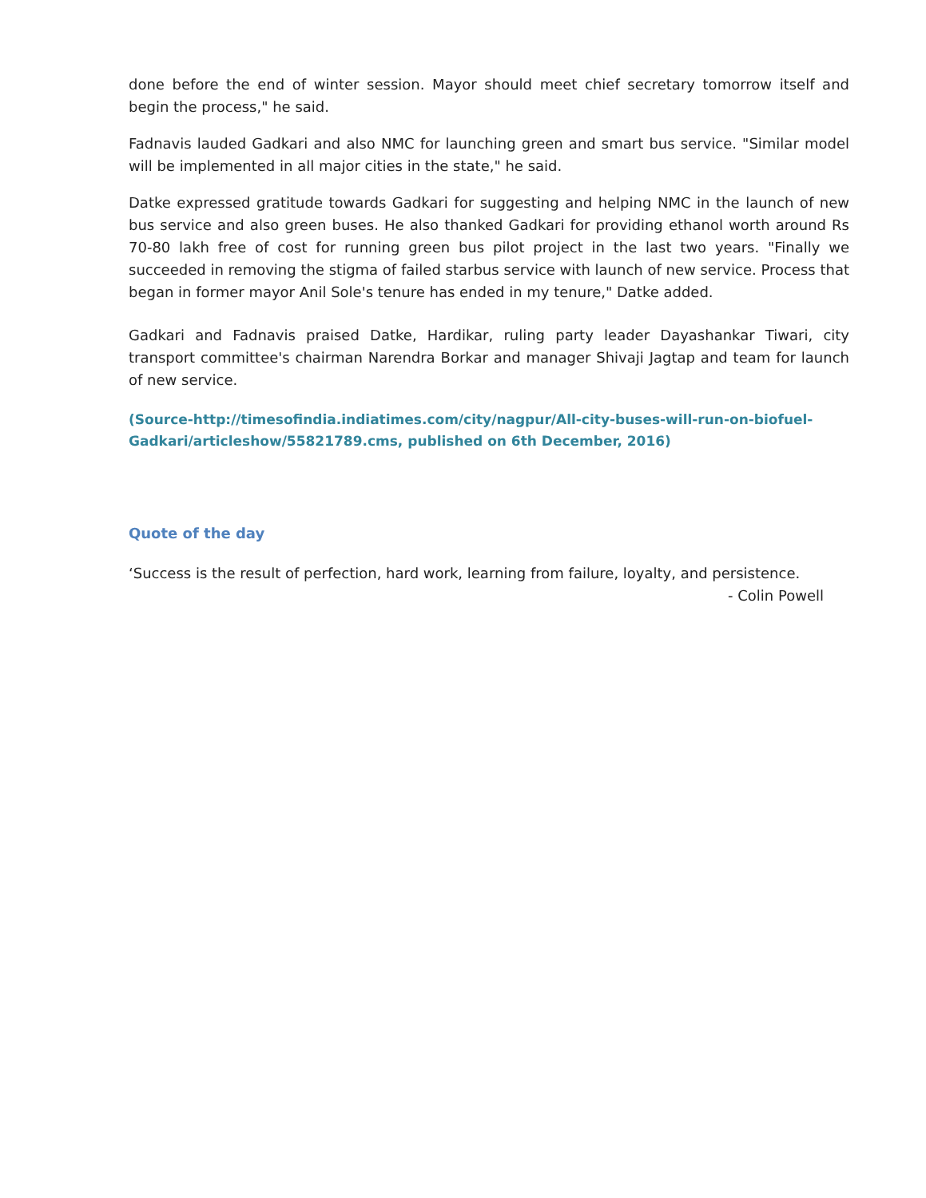done before the end of winter session. Mayor should meet chief secretary tomorrow itself and begin the process," he said.
Fadnavis lauded Gadkari and also NMC for launching green and smart bus service. "Similar model will be implemented in all major cities in the state," he said.
Datke expressed gratitude towards Gadkari for suggesting and helping NMC in the launch of new bus service and also green buses. He also thanked Gadkari for providing ethanol worth around Rs 70-80 lakh free of cost for running green bus pilot project in the last two years. "Finally we succeeded in removing the stigma of failed starbus service with launch of new service. Process that began in former mayor Anil Sole's tenure has ended in my tenure," Datke added.
Gadkari and Fadnavis praised Datke, Hardikar, ruling party leader Dayashankar Tiwari, city transport committee's chairman Narendra Borkar and manager Shivaji Jagtap and team for launch of new service.
(Source-http://timesofindia.indiatimes.com/city/nagpur/All-city-buses-will-run-on-biofuel-Gadkari/articleshow/55821789.cms, published on 6th December, 2016)
Quote of the day
‘Success is the result of perfection, hard work, learning from failure, loyalty, and persistence.
- Colin Powell